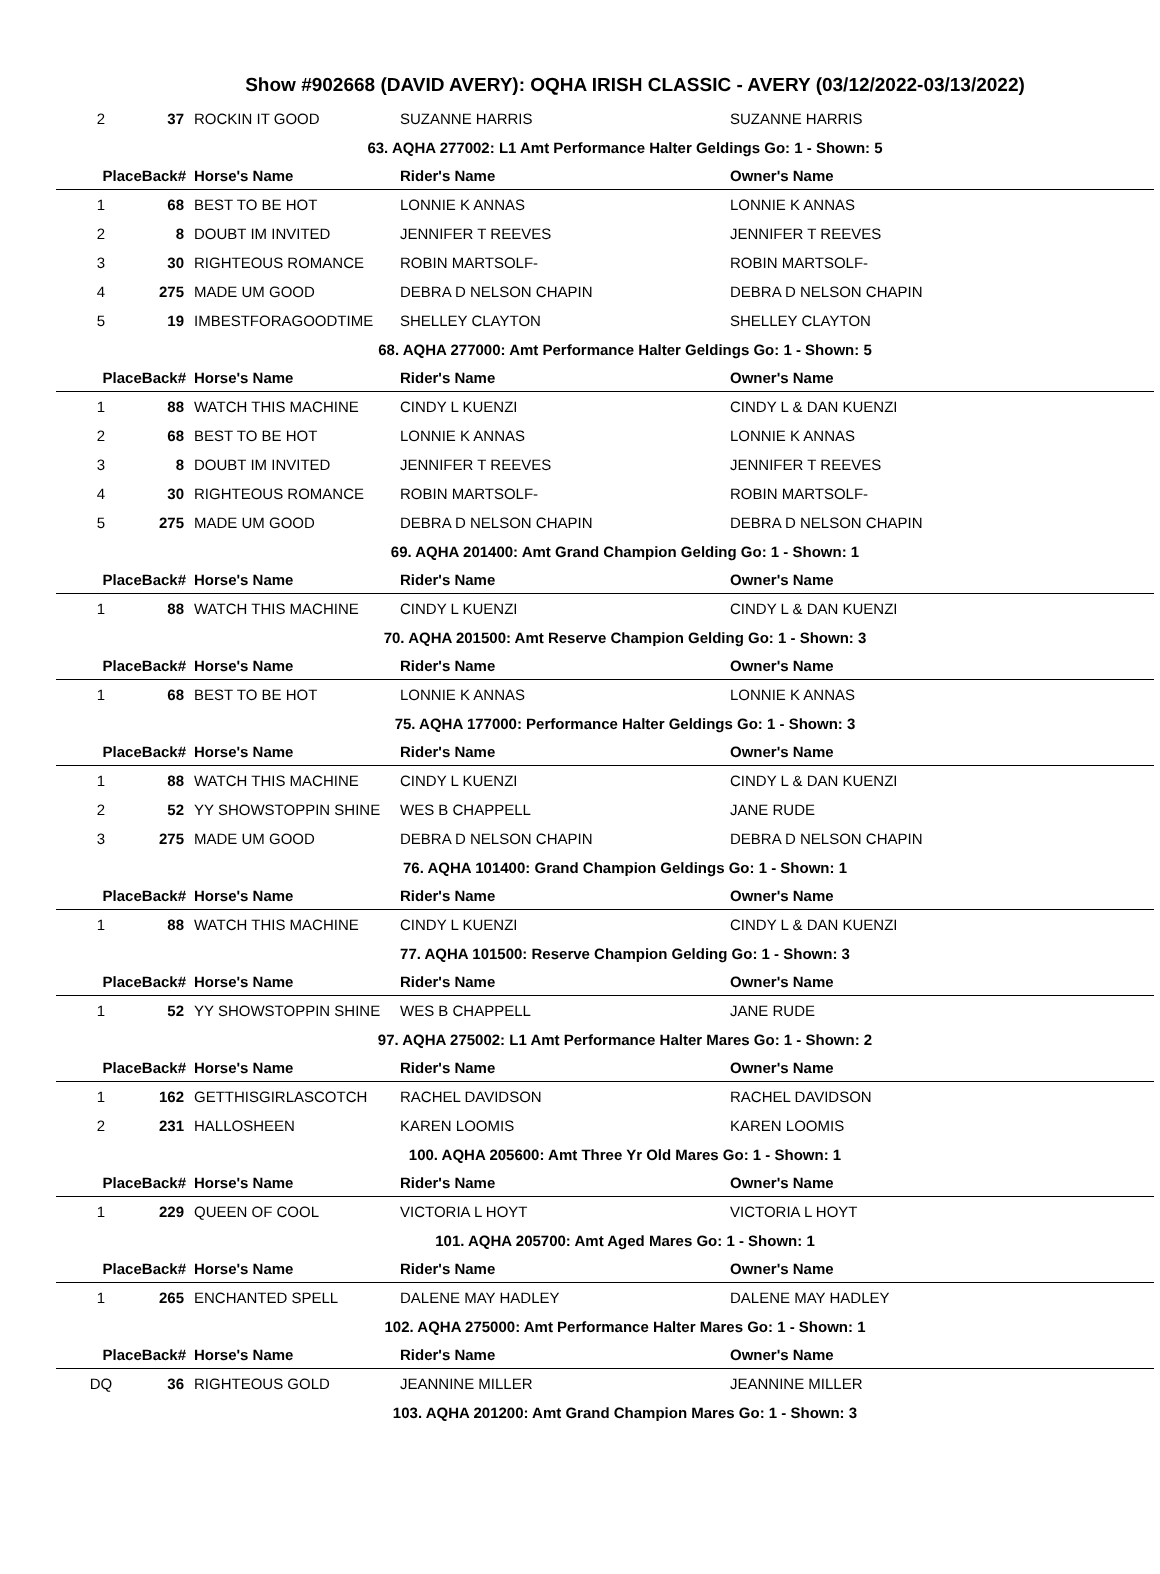Show #902668 (DAVID AVERY): OQHA IRISH CLASSIC - AVERY (03/12/2022-03/13/2022)
| 2 | 37 | ROCKIN IT GOOD | SUZANNE HARRIS | SUZANNE HARRIS |
| 63. AQHA 277002: L1 Amt Performance Halter Geldings Go: 1 - Shown: 5 | | | | |
| PlaceBack# | | Horse's Name | Rider's Name | Owner's Name |
| 1 | 68 | BEST TO BE HOT | LONNIE K ANNAS | LONNIE K ANNAS |
| 2 | 8 | DOUBT IM INVITED | JENNIFER T REEVES | JENNIFER T REEVES |
| 3 | 30 | RIGHTEOUS ROMANCE | ROBIN MARTSOLF- | ROBIN MARTSOLF- |
| 4 | 275 | MADE UM GOOD | DEBRA D NELSON CHAPIN | DEBRA D NELSON CHAPIN |
| 5 | 19 | IMBESTFORAGOODTIME | SHELLEY CLAYTON | SHELLEY CLAYTON |
| 68. AQHA 277000: Amt Performance Halter Geldings Go: 1 - Shown: 5 | | | | |
| PlaceBack# | | Horse's Name | Rider's Name | Owner's Name |
| 1 | 88 | WATCH THIS MACHINE | CINDY L KUENZI | CINDY L & DAN KUENZI |
| 2 | 68 | BEST TO BE HOT | LONNIE K ANNAS | LONNIE K ANNAS |
| 3 | 8 | DOUBT IM INVITED | JENNIFER T REEVES | JENNIFER T REEVES |
| 4 | 30 | RIGHTEOUS ROMANCE | ROBIN MARTSOLF- | ROBIN MARTSOLF- |
| 5 | 275 | MADE UM GOOD | DEBRA D NELSON CHAPIN | DEBRA D NELSON CHAPIN |
| 69. AQHA 201400: Amt Grand Champion Gelding Go: 1 - Shown: 1 | | | | |
| PlaceBack# | | Horse's Name | Rider's Name | Owner's Name |
| 1 | 88 | WATCH THIS MACHINE | CINDY L KUENZI | CINDY L & DAN KUENZI |
| 70. AQHA 201500: Amt Reserve Champion Gelding Go: 1 - Shown: 3 | | | | |
| PlaceBack# | | Horse's Name | Rider's Name | Owner's Name |
| 1 | 68 | BEST TO BE HOT | LONNIE K ANNAS | LONNIE K ANNAS |
| 75. AQHA 177000: Performance Halter Geldings Go: 1 - Shown: 3 | | | | |
| PlaceBack# | | Horse's Name | Rider's Name | Owner's Name |
| 1 | 88 | WATCH THIS MACHINE | CINDY L KUENZI | CINDY L & DAN KUENZI |
| 2 | 52 | YY SHOWSTOPPIN SHINE | WES B CHAPPELL | JANE RUDE |
| 3 | 275 | MADE UM GOOD | DEBRA D NELSON CHAPIN | DEBRA D NELSON CHAPIN |
| 76. AQHA 101400: Grand Champion Geldings Go: 1 - Shown: 1 | | | | |
| PlaceBack# | | Horse's Name | Rider's Name | Owner's Name |
| 1 | 88 | WATCH THIS MACHINE | CINDY L KUENZI | CINDY L & DAN KUENZI |
| 77. AQHA 101500: Reserve Champion Gelding Go: 1 - Shown: 3 | | | | |
| PlaceBack# | | Horse's Name | Rider's Name | Owner's Name |
| 1 | 52 | YY SHOWSTOPPIN SHINE | WES B CHAPPELL | JANE RUDE |
| 97. AQHA 275002: L1 Amt Performance Halter Mares Go: 1 - Shown: 2 | | | | |
| PlaceBack# | | Horse's Name | Rider's Name | Owner's Name |
| 1 | 162 | GETTHISGIRLASCOTCH | RACHEL DAVIDSON | RACHEL DAVIDSON |
| 2 | 231 | HALLOSHEEN | KAREN LOOMIS | KAREN LOOMIS |
| 100. AQHA 205600: Amt Three Yr Old Mares Go: 1 - Shown: 1 | | | | |
| PlaceBack# | | Horse's Name | Rider's Name | Owner's Name |
| 1 | 229 | QUEEN OF COOL | VICTORIA L HOYT | VICTORIA L HOYT |
| 101. AQHA 205700: Amt Aged Mares Go: 1 - Shown: 1 | | | | |
| PlaceBack# | | Horse's Name | Rider's Name | Owner's Name |
| 1 | 265 | ENCHANTED SPELL | DALENE MAY HADLEY | DALENE MAY HADLEY |
| 102. AQHA 275000: Amt Performance Halter Mares Go: 1 - Shown: 1 | | | | |
| PlaceBack# | | Horse's Name | Rider's Name | Owner's Name |
| DQ | 36 | RIGHTEOUS GOLD | JEANNINE MILLER | JEANNINE MILLER |
| 103. AQHA 201200: Amt Grand Champion Mares Go: 1 - Shown: 3 | | | | |